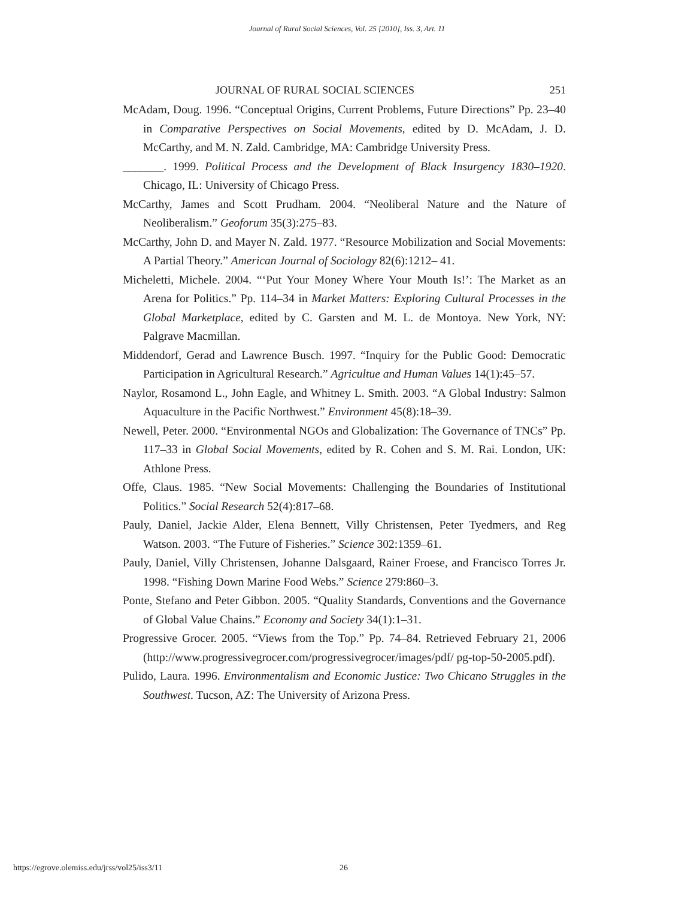Journal of Rural Social Sciences, Vol. 25 [2010], Iss. 3, Art. 11
JOURNAL OF RURAL SOCIAL SCIENCES 251
McAdam, Doug. 1996. “Conceptual Origins, Current Problems, Future Directions” Pp. 23–40 in Comparative Perspectives on Social Movements, edited by D. McAdam, J. D. McCarthy, and M. N. Zald. Cambridge, MA: Cambridge University Press.
_______. 1999. Political Process and the Development of Black Insurgency 1830–1920. Chicago, IL: University of Chicago Press.
McCarthy, James and Scott Prudham. 2004. “Neoliberal Nature and the Nature of Neoliberalism.” Geoforum 35(3):275–83.
McCarthy, John D. and Mayer N. Zald. 1977. “Resource Mobilization and Social Movements: A Partial Theory.” American Journal of Sociology 82(6):1212– 41.
Micheletti, Michele. 2004. “‘Put Your Money Where Your Mouth Is!’: The Market as an Arena for Politics.” Pp. 114–34 in Market Matters: Exploring Cultural Processes in the Global Marketplace, edited by C. Garsten and M. L. de Montoya. New York, NY: Palgrave Macmillan.
Middendorf, Gerad and Lawrence Busch. 1997. “Inquiry for the Public Good: Democratic Participation in Agricultural Research.” Agricultue and Human Values 14(1):45–57.
Naylor, Rosamond L., John Eagle, and Whitney L. Smith. 2003. “A Global Industry: Salmon Aquaculture in the Pacific Northwest.” Environment 45(8):18–39.
Newell, Peter. 2000. “Environmental NGOs and Globalization: The Governance of TNCs” Pp. 117–33 in Global Social Movements, edited by R. Cohen and S. M. Rai. London, UK: Athlone Press.
Offe, Claus. 1985. “New Social Movements: Challenging the Boundaries of Institutional Politics.” Social Research 52(4):817–68.
Pauly, Daniel, Jackie Alder, Elena Bennett, Villy Christensen, Peter Tyedmers, and Reg Watson. 2003. “The Future of Fisheries.” Science 302:1359–61.
Pauly, Daniel, Villy Christensen, Johanne Dalsgaard, Rainer Froese, and Francisco Torres Jr. 1998. “Fishing Down Marine Food Webs.” Science 279:860–3.
Ponte, Stefano and Peter Gibbon. 2005. “Quality Standards, Conventions and the Governance of Global Value Chains.” Economy and Society 34(1):1–31.
Progressive Grocer. 2005. “Views from the Top.” Pp. 74–84. Retrieved February 21, 2006 (http://www.progressivegrocer.com/progressivegrocer/images/pdf/ pg-top-50-2005.pdf).
Pulido, Laura. 1996. Environmentalism and Economic Justice: Two Chicano Struggles in the Southwest. Tucson, AZ: The University of Arizona Press.
https://egrove.olemiss.edu/jrss/vol25/iss3/11 26